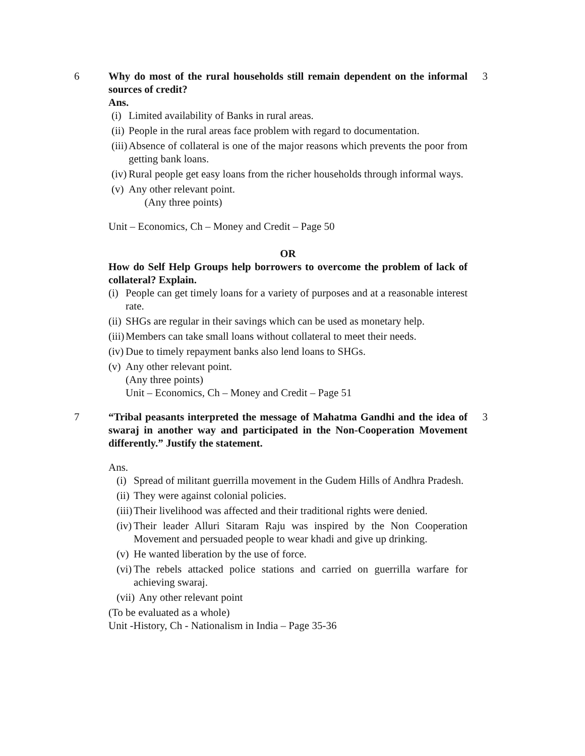6 Why do most of the rural households still remain dependent on the informal sources of credit?
Ans.
(i)
Limited availability of Banks in rural areas.
(ii)
People in the rural areas face problem with regard to documentation.
(iii)
Absence of collateral is one of the major reasons which prevents the poor from getting bank loans.
(iv)
Rural people get easy loans from the richer households through informal ways.
(v)
Any other relevant point.
(Any three points)
Unit – Economics, Ch – Money and Credit – Page 50
OR
How do Self Help Groups help borrowers to overcome the problem of lack of collateral? Explain.
(i)
People can get timely loans for a variety of purposes and at a reasonable interest rate.
(ii)
SHGs are regular in their savings which can be used as monetary help.
(iii)
Members can take small loans without collateral to meet their needs.
(iv)
Due to timely repayment banks also lend loans to SHGs.
(v)
Any other relevant point.
(Any three points)
Unit – Economics, Ch – Money and Credit – Page 51
3
7 “Tribal peasants interpreted the message of Mahatma Gandhi and the idea of swaraj in another way and participated in the Non-Cooperation Movement differently.” Justify the statement.
Ans.
(i)
Spread of militant guerrilla movement in the Gudem Hills of Andhra Pradesh.
(ii)
They were against colonial policies.
(iii)
Their livelihood was affected and their traditional rights were denied.
(iv)
Their leader Alluri Sitaram Raju was inspired by the Non Cooperation Movement and persuaded people to wear khadi and give up drinking.
(v)
He wanted liberation by the use of force.
(vi)
The rebels attacked police stations and carried on guerrilla warfare for achieving swaraj.
(vii)
Any other relevant point
(To be evaluated as a whole)
Unit -History, Ch - Nationalism in India – Page 35-36
3